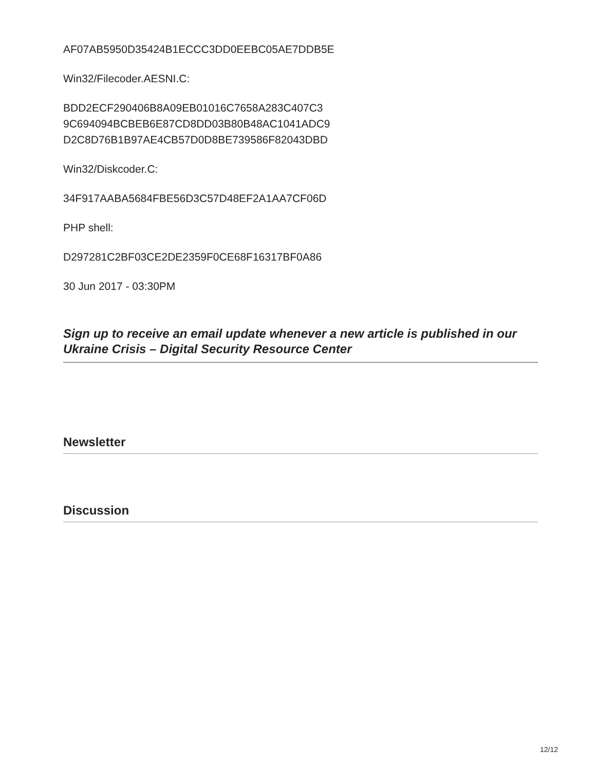AF07AB5950D35424B1ECCC3DD0EEBC05AE7DDB5E
Win32/Filecoder.AESNI.C:
BDD2ECF290406B8A09EB01016C7658A283C407C3
9C694094BCBEB6E87CD8DD03B80B48AC1041ADC9
D2C8D76B1B97AE4CB57D0D8BE739586F82043DBD
Win32/Diskcoder.C:
34F917AABA5684FBE56D3C57D48EF2A1AA7CF06D
PHP shell:
D297281C2BF03CE2DE2359F0CE68F16317BF0A86
30 Jun 2017 - 03:30PM
Sign up to receive an email update whenever a new article is published in our Ukraine Crisis – Digital Security Resource Center
Newsletter
Discussion
12/12